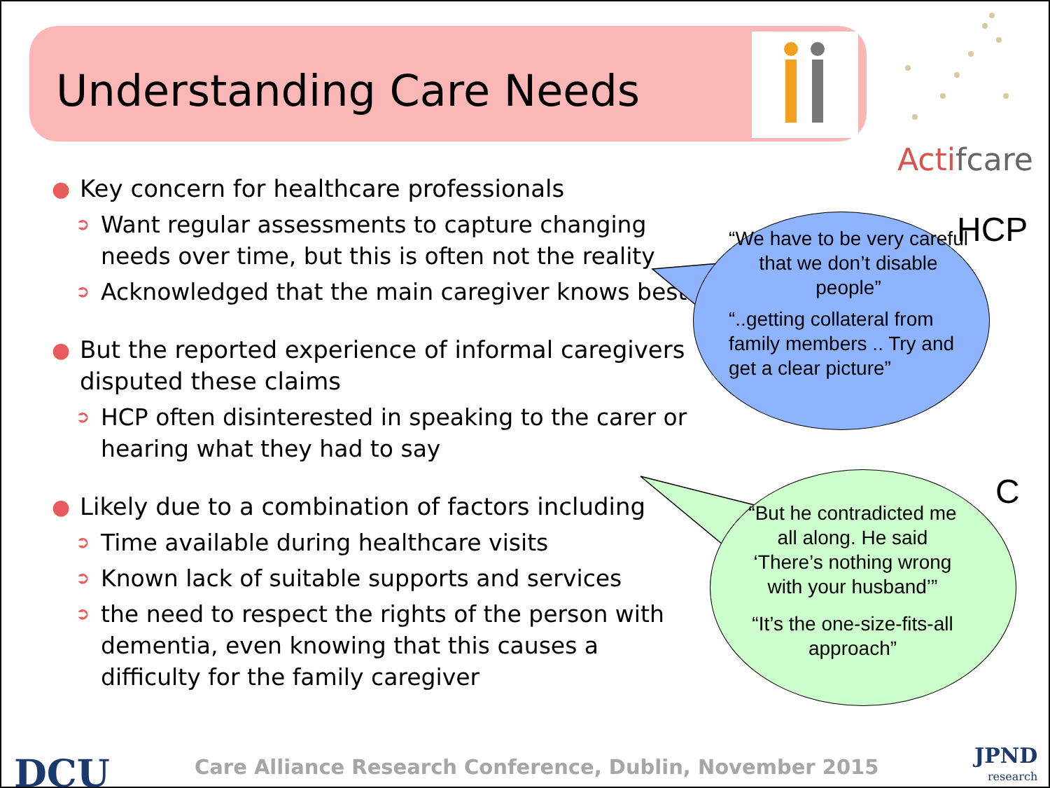Understanding Care Needs
Actifcare
● Key concern for healthcare professionals
➲ Want regular assessments to capture changing needs over time, but this is often not the reality
➲ Acknowledged that the main caregiver knows best
● But the reported experience of informal caregivers disputed these claims
➲ HCP often disinterested in speaking to the carer or hearing what they had to say
● Likely due to a combination of factors including
➲ Time available during healthcare visits
➲ Known lack of suitable supports and services
➲ the need to respect the rights of the person with dementia, even knowing that this causes a difficulty for the family caregiver
“We have to be very careful that we don’t disable people”
“..getting collateral from family members .. Try and get a clear picture”
HCP
“But he contradicted me all along. He said ‘There’s nothing wrong with your husband’”
“It’s the one-size-fits-all approach”
C
DCU
Care Alliance Research Conference, Dublin, November 2015
JPND
research